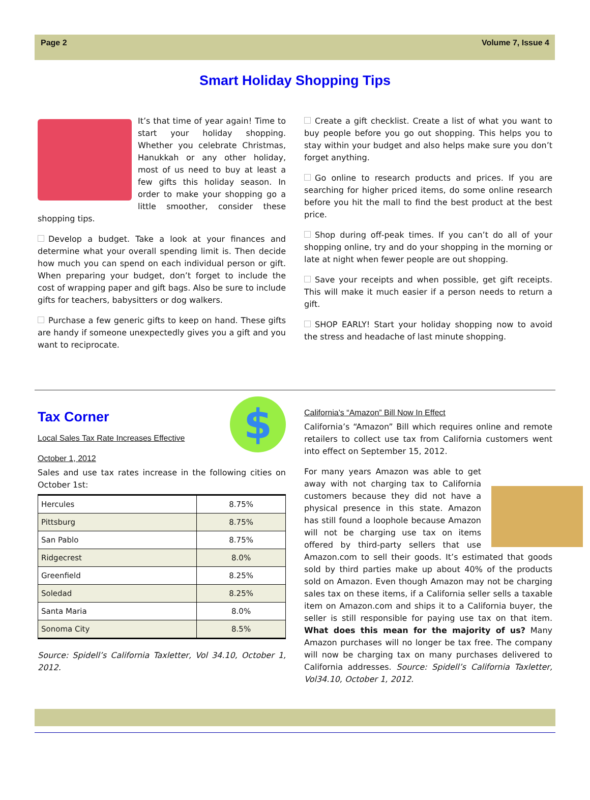Page 2 Volume 7, Issue 4
Smart Holiday Shopping Tips
It’s that time of year again! Time to start your holiday shopping. Whether you celebrate Christmas, Hanukkah or any other holiday, most of us need to buy at least a few gifts this holiday season. In order to make your shopping go a little smoother, consider these shopping tips.
Develop a budget. Take a look at your finances and determine what your overall spending limit is. Then decide how much you can spend on each individual person or gift. When preparing your budget, don’t forget to include the cost of wrapping paper and gift bags. Also be sure to include gifts for teachers, babysitters or dog walkers.
Purchase a few generic gifts to keep on hand. These gifts are handy if someone unexpectedly gives you a gift and you want to reciprocate.
Create a gift checklist. Create a list of what you want to buy people before you go out shopping. This helps you to stay within your budget and also helps make sure you don’t forget anything.
Go online to research products and prices. If you are searching for higher priced items, do some online research before you hit the mall to find the best product at the best price.
Shop during off-peak times. If you can’t do all of your shopping online, try and do your shopping in the morning or late at night when fewer people are out shopping.
Save your receipts and when possible, get gift receipts. This will make it much easier if a person needs to return a gift.
SHOP EARLY! Start your holiday shopping now to avoid the stress and headache of last minute shopping.
$
Tax Corner
Local Sales Tax Rate Increases Effective
October 1, 2012
Sales and use tax rates increase in the following cities on October 1st:
| Hercules | 8.75% |
| Pittsburg | 8.75% |
| San Pablo | 8.75% |
| Ridgecrest | 8.0% |
| Greenfield | 8.25% |
| Soledad | 8.25% |
| Santa Maria | 8.0% |
| Sonoma City | 8.5% |
Source: Spidell’s California Taxletter, Vol 34.10, October 1, 2012.
California’s “Amazon” Bill Now In Effect
California’s “Amazon” Bill which requires online and remote retailers to collect use tax from California customers went into effect on September 15, 2012.
For many years Amazon was able to get away with not charging tax to California customers because they did not have a physical presence in this state. Amazon has still found a loophole because Amazon will not be charging use tax on items offered by third-party sellers that use Amazon.com to sell their goods. It’s estimated that goods sold by third parties make up about 40% of the products sold on Amazon. Even though Amazon may not be charging sales tax on these items, if a California seller sells a taxable item on Amazon.com and ships it to a California buyer, the seller is still responsible for paying use tax on that item. What does this mean for the majority of us? Many Amazon purchases will no longer be tax free. The company will now be charging tax on many purchases delivered to California addresses. Source: Spidell’s California Taxletter, Vol34.10, October 1, 2012.